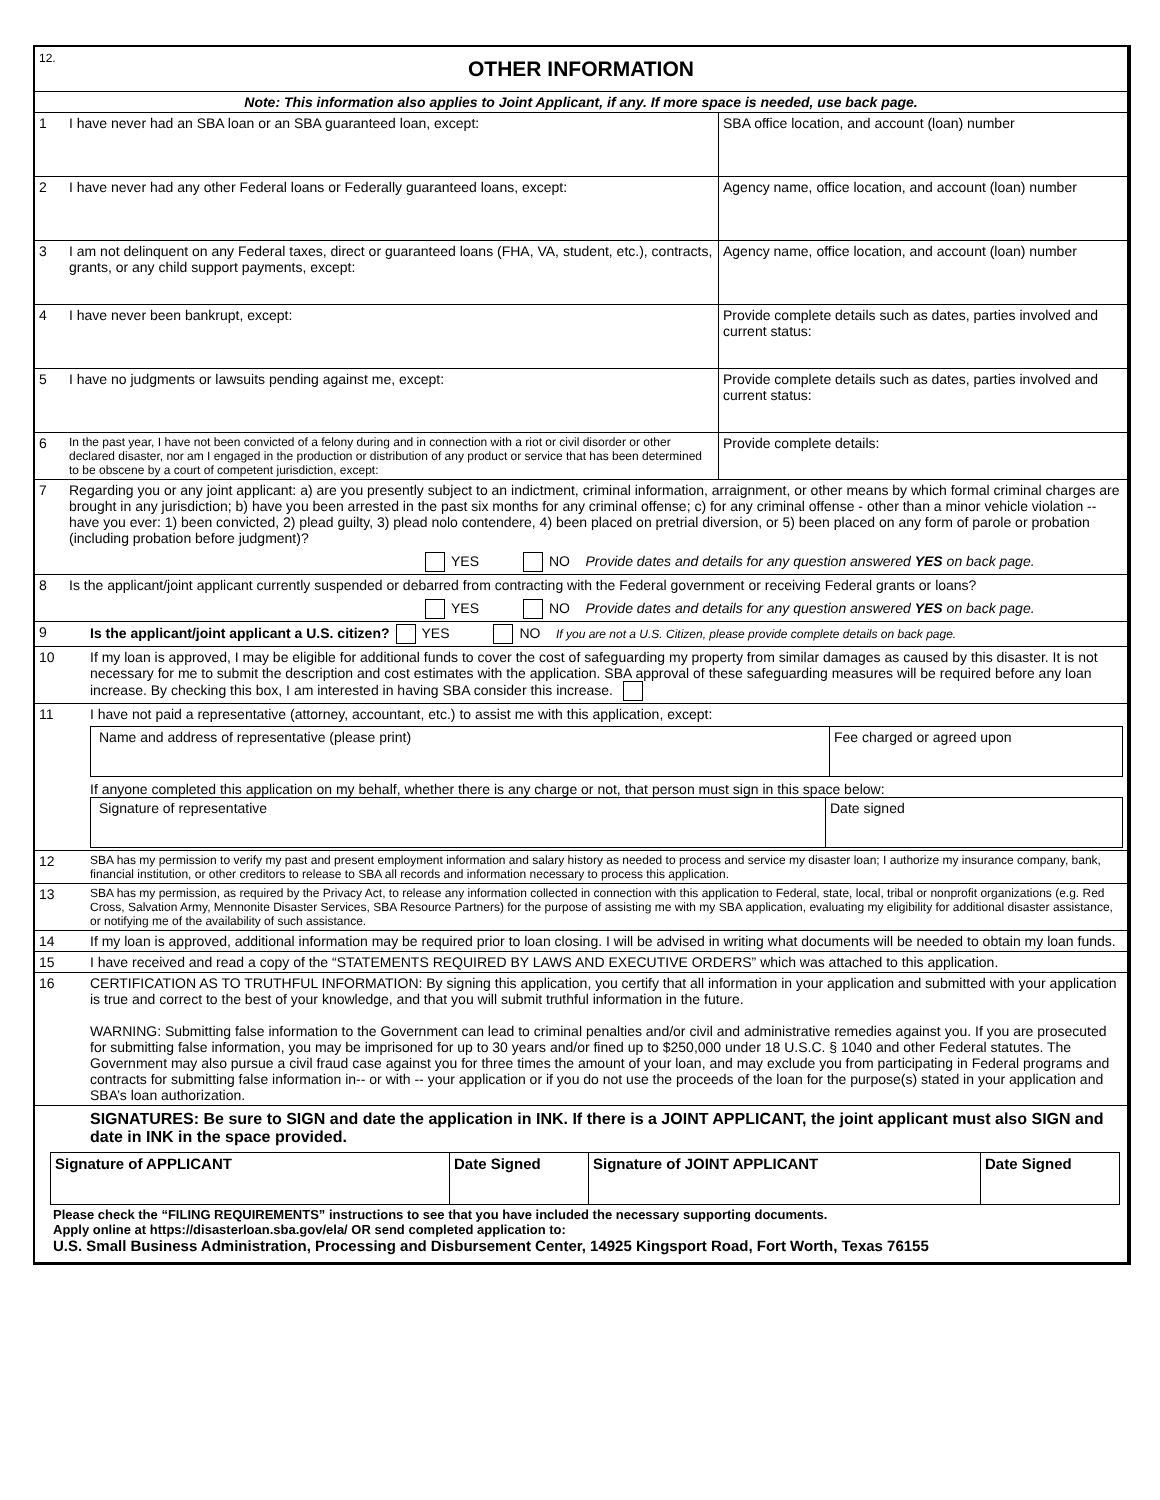| 12. OTHER INFORMATION | | |
| Note: This information also applies to Joint Applicant, if any. If more space is needed, use back page. | | |
| 1 | I have never had an SBA loan or an SBA guaranteed loan, except: | SBA office location, and account (loan) number |
| 2 | I have never had any other Federal loans or Federally guaranteed loans, except: | Agency name, office location, and account (loan) number |
| 3 | I am not delinquent on any Federal taxes, direct or guaranteed loans (FHA, VA, student, etc.), contracts, grants, or any child support payments, except: | Agency name, office location, and account (loan) number |
| 4 | I have never been bankrupt, except: | Provide complete details such as dates, parties involved and current status: |
| 5 | I have no judgments or lawsuits pending against me, except: | Provide complete details such as dates, parties involved and current status: |
| 6 | In the past year, I have not been convicted of a felony during and in connection with a riot or civil disorder or other declared disaster, nor am I engaged in the production or distribution of any product or service that has been determined to be obscene by a court of competent jurisdiction, except: | Provide complete details: |
| 7 | Regarding you or any joint applicant: a) are you presently subject to an indictment, criminal information, arraignment, or other means by which formal criminal charges are brought in any jurisdiction; b) have you been arrested in the past six months for any criminal offense; c) for any criminal offense - other than a minor vehicle violation --have you ever: 1) been convicted, 2) plead guilty, 3) plead nolo contendere, 4) been placed on pretrial diversion, or 5) been placed on any form of parole or probation (including probation before judgment)? YES NO Provide dates and details for any question answered YES on back page. | |
| 8 | Is the applicant/joint applicant currently suspended or debarred from contracting with the Federal government or receiving Federal grants or loans? YES NO Provide dates and details for any question answered YES on back page. | |
| 9 | Is the applicant/joint applicant a U.S. citizen? YES NO If you are not a U.S. Citizen, please provide complete details on back page. | |
| 10 | If my loan is approved, I may be eligible for additional funds to cover the cost of safeguarding my property from similar damages as caused by this disaster. It is not necessary for me to submit the description and cost estimates with the application. SBA approval of these safeguarding measures will be required before any loan increase. By checking this box, I am interested in having SBA consider this increase. | |
| 11 | I have not paid a representative (attorney, accountant, etc.) to assist me with this application, except: / Name and address of representative (please print) / Fee charged or agreed upon / If anyone completed this application on my behalf, whether there is any charge or not, that person must sign in this space below: / Signature of representative / Date signed / | |
| 12 | SBA has my permission to verify my past and present employment information and salary history as needed to process and service my disaster loan; I authorize my insurance company, bank, financial institution, or other creditors to release to SBA all records and information necessary to process this application. | |
| 13 | SBA has my permission, as required by the Privacy Act, to release any information collected in connection with this application to Federal, state, local, tribal or nonprofit organizations (e.g. Red Cross, Salvation Army, Mennonite Disaster Services, SBA Resource Partners) for the purpose of assisting me with my SBA application, evaluating my eligibility for additional disaster assistance, or notifying me of the availability of such assistance. | |
| 14 | If my loan is approved, additional information may be required prior to loan closing. I will be advised in writing what documents will be needed to obtain my loan funds. | |
| 15 | I have received and read a copy of the “STATEMENTS REQUIRED BY LAWS AND EXECUTIVE ORDERS” which was attached to this application. | |
| 16 | CERTIFICATION AS TO TRUTHFUL INFORMATION: By signing this application, you certify that all information in your application and submitted with your application is true and correct to the best of your knowledge, and that you will submit truthful information in the future. WARNING: Submitting false information to the Government can lead to criminal penalties and/or civil and administrative remedies against you. If you are prosecuted for submitting false information, you may be imprisoned for up to 30 years and/or fined up to $250,000 under 18 U.S.C. § 1040 and other Federal statutes. The Government may also pursue a civil fraud case against you for three times the amount of your loan, and may exclude you from participating in Federal programs and contracts for submitting false information in-- or with -- your application or if you do not use the proceeds of the loan for the purpose(s) stated in your application and SBA’s loan authorization. | |
SIGNATURES: Be sure to SIGN and date the application in INK. If there is a JOINT APPLICANT, the joint applicant must also SIGN and date in INK in the space provided.
| Signature of APPLICANT | Date Signed | Signature of JOINT APPLICANT | Date Signed |
Please check the “FILING REQUIREMENTS” instructions to see that you have included the necessary supporting documents.
Apply online at https://disasterloan.sba.gov/ela/ OR send completed application to:
U.S. Small Business Administration, Processing and Disbursement Center, 14925 Kingsport Road, Fort Worth, Texas 76155